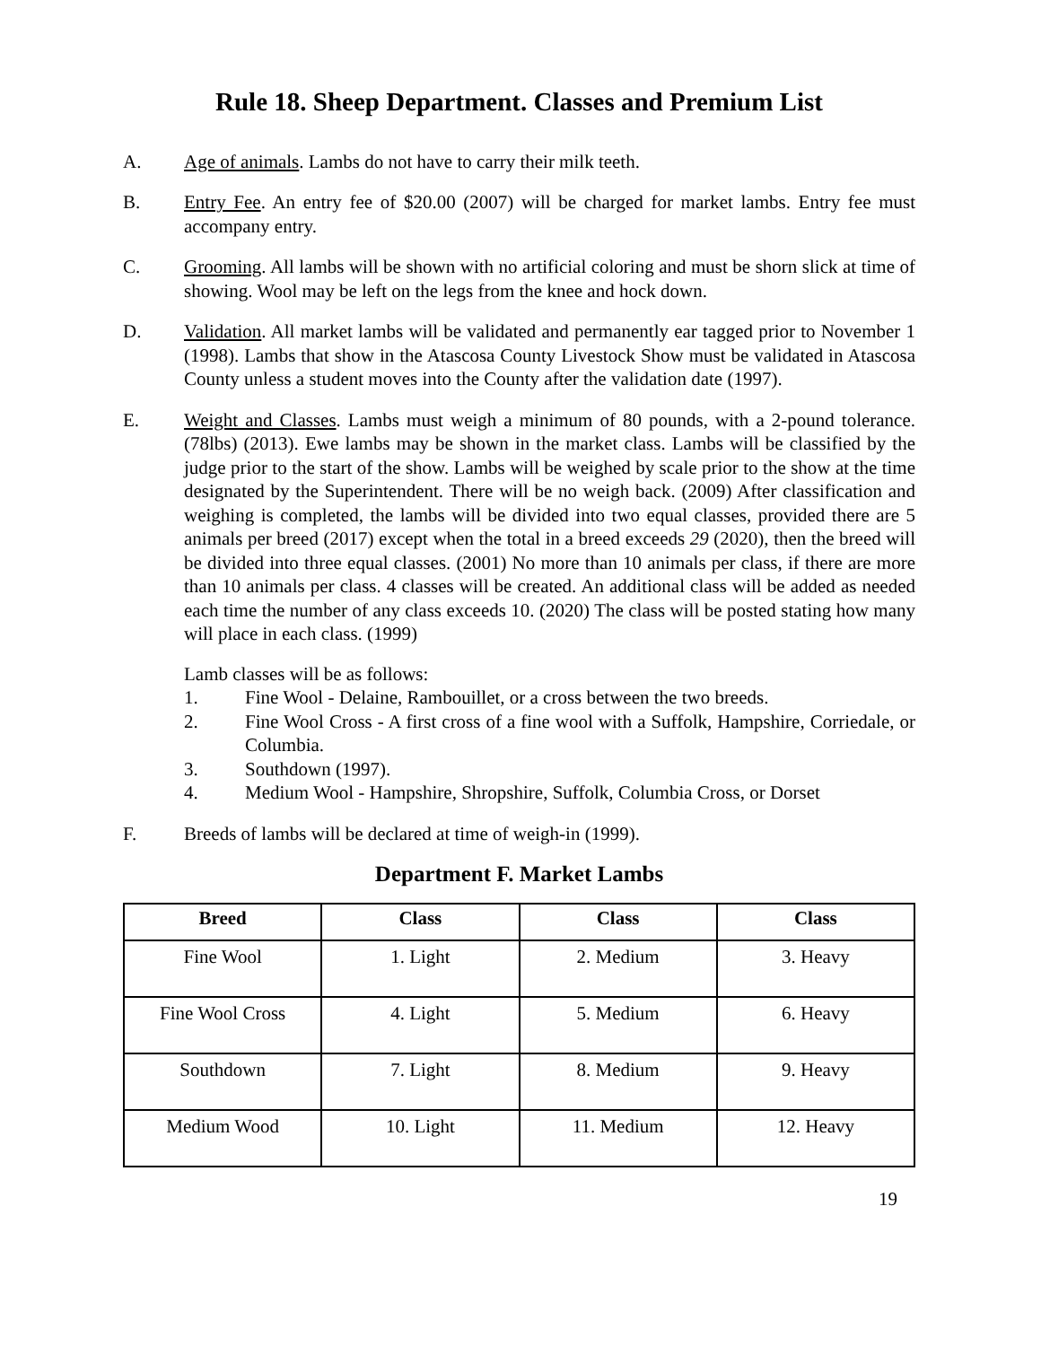Rule 18. Sheep Department. Classes and Premium List
A. Age of animals. Lambs do not have to carry their milk teeth.
B. Entry Fee. An entry fee of $20.00 (2007) will be charged for market lambs. Entry fee must accompany entry.
C. Grooming. All lambs will be shown with no artificial coloring and must be shorn slick at time of showing. Wool may be left on the legs from the knee and hock down.
D. Validation. All market lambs will be validated and permanently ear tagged prior to November 1 (1998). Lambs that show in the Atascosa County Livestock Show must be validated in Atascosa County unless a student moves into the County after the validation date (1997).
E. Weight and Classes. Lambs must weigh a minimum of 80 pounds, with a 2-pound tolerance. (78lbs) (2013). Ewe lambs may be shown in the market class. Lambs will be classified by the judge prior to the start of the show. Lambs will be weighed by scale prior to the show at the time designated by the Superintendent. There will be no weigh back. (2009) After classification and weighing is completed, the lambs will be divided into two equal classes, provided there are 5 animals per breed (2017) except when the total in a breed exceeds 29 (2020), then the breed will be divided into three equal classes. (2001) No more than 10 animals per class, if there are more than 10 animals per class. 4 classes will be created. An additional class will be added as needed each time the number of any class exceeds 10. (2020) The class will be posted stating how many will place in each class. (1999)
Lamb classes will be as follows:
1. Fine Wool - Delaine, Rambouillet, or a cross between the two breeds.
2. Fine Wool Cross - A first cross of a fine wool with a Suffolk, Hampshire, Corriedale, or Columbia.
3. Southdown (1997).
4. Medium Wool - Hampshire, Shropshire, Suffolk, Columbia Cross, or Dorset
F. Breeds of lambs will be declared at time of weigh-in (1999).
Department F. Market Lambs
| Breed | Class | Class | Class |
| --- | --- | --- | --- |
| Fine Wool | 1. Light | 2. Medium | 3. Heavy |
| Fine Wool Cross | 4. Light | 5. Medium | 6. Heavy |
| Southdown | 7. Light | 8. Medium | 9. Heavy |
| Medium Wood | 10. Light | 11. Medium | 12. Heavy |
19